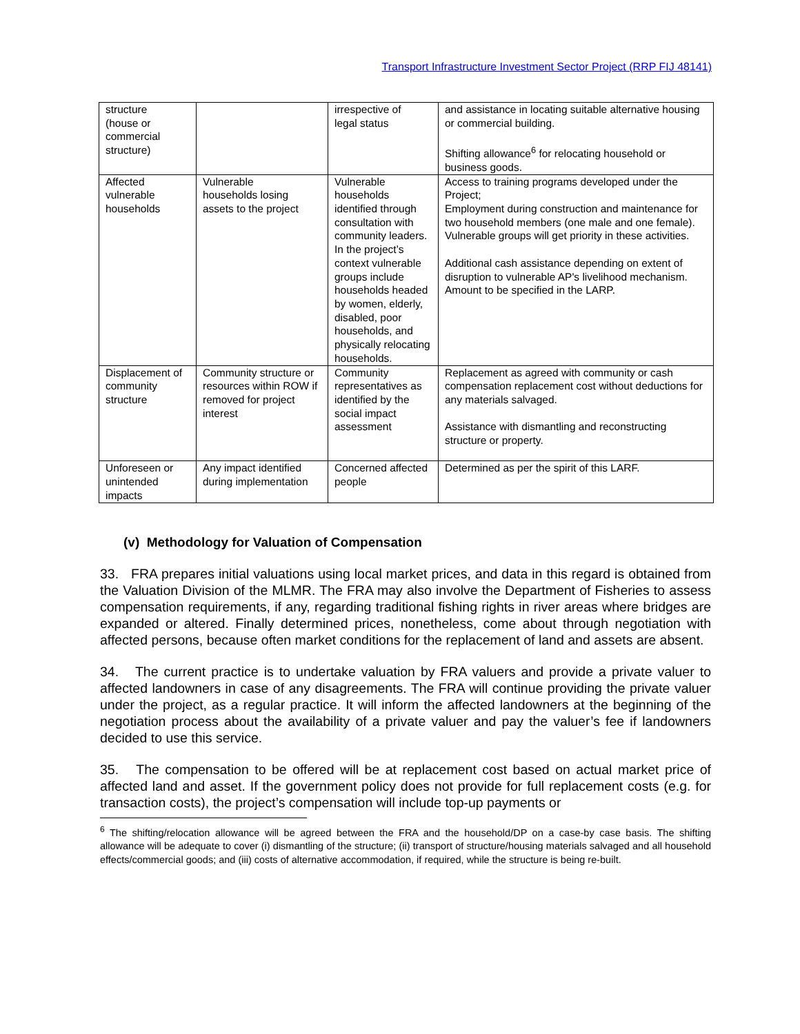Transport Infrastructure Investment Sector Project (RRP FIJ 48141)
| structure (house or commercial structure) | | irrespective of legal status | and assistance in locating suitable alternative housing or commercial building. Shifting allowance<sup>6</sup> for relocating household or business goods. |
| Affected vulnerable households | Vulnerable households losing assets to the project | Vulnerable households identified through consultation with community leaders. In the project’s context vulnerable groups include households headed by women, elderly, disabled, poor households, and physically relocating households. | Access to training programs developed under the Project; Employment during construction and maintenance for two household members (one male and one female). Vulnerable groups will get priority in these activities. Additional cash assistance depending on extent of disruption to vulnerable AP's livelihood mechanism. Amount to be specified in the LARP. |
| Displacement of community structure | Community structure or resources within ROW if removed for project interest | Community representatives as identified by the social impact assessment | Replacement as agreed with community or cash compensation replacement cost without deductions for any materials salvaged. Assistance with dismantling and reconstructing structure or property. |
| Unforeseen or unintended impacts | Any impact identified during implementation | Concerned affected people | Determined as per the spirit of this LARF. |
(v) Methodology for Valuation of Compensation
33. FRA prepares initial valuations using local market prices, and data in this regard is obtained from the Valuation Division of the MLMR. The FRA may also involve the Department of Fisheries to assess compensation requirements, if any, regarding traditional fishing rights in river areas where bridges are expanded or altered. Finally determined prices, nonetheless, come about through negotiation with affected persons, because often market conditions for the replacement of land and assets are absent.
34. The current practice is to undertake valuation by FRA valuers and provide a private valuer to affected landowners in case of any disagreements. The FRA will continue providing the private valuer under the project, as a regular practice. It will inform the affected landowners at the beginning of the negotiation process about the availability of a private valuer and pay the valuer’s fee if landowners decided to use this service.
35. The compensation to be offered will be at replacement cost based on actual market price of affected land and asset. If the government policy does not provide for full replacement costs (e.g. for transaction costs), the project’s compensation will include top-up payments or
<sup>6</sup> The shifting/relocation allowance will be agreed between the FRA and the household/DP on a case-by case basis. The shifting allowance will be adequate to cover (i) dismantling of the structure; (ii) transport of structure/housing materials salvaged and all household effects/commercial goods; and (iii) costs of alternative accommodation, if required, while the structure is being re-built.